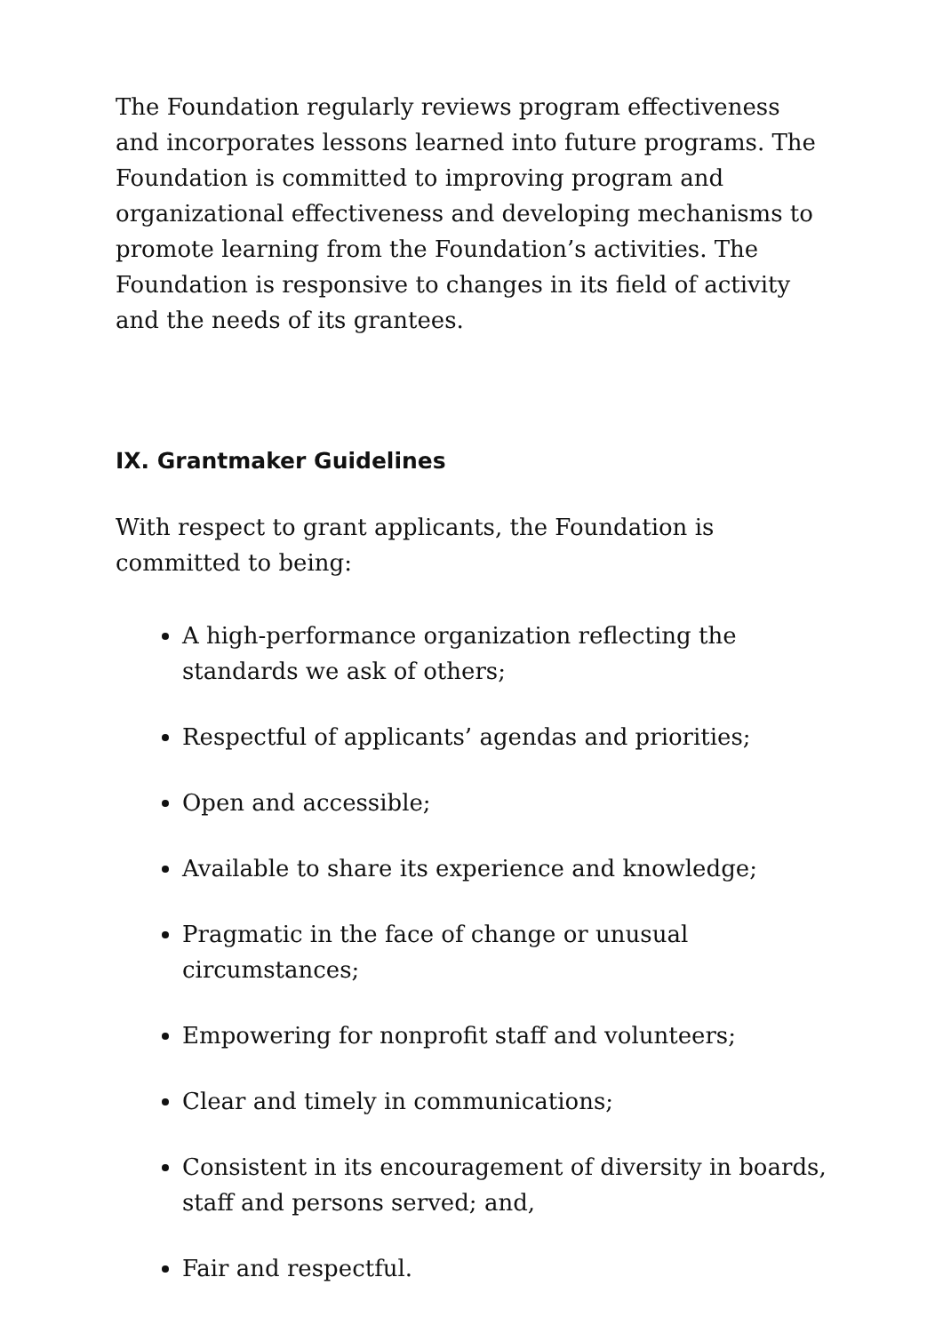The Foundation regularly reviews program effectiveness and incorporates lessons learned into future programs. The Foundation is committed to improving program and organizational effectiveness and developing mechanisms to promote learning from the Foundation’s activities. The Foundation is responsive to changes in its field of activity and the needs of its grantees.
IX. Grantmaker Guidelines
With respect to grant applicants, the Foundation is committed to being:
A high-performance organization reflecting the standards we ask of others;
Respectful of applicants’ agendas and priorities;
Open and accessible;
Available to share its experience and knowledge;
Pragmatic in the face of change or unusual circumstances;
Empowering for nonprofit staff and volunteers;
Clear and timely in communications;
Consistent in its encouragement of diversity in boards, staff and persons served; and,
Fair and respectful.